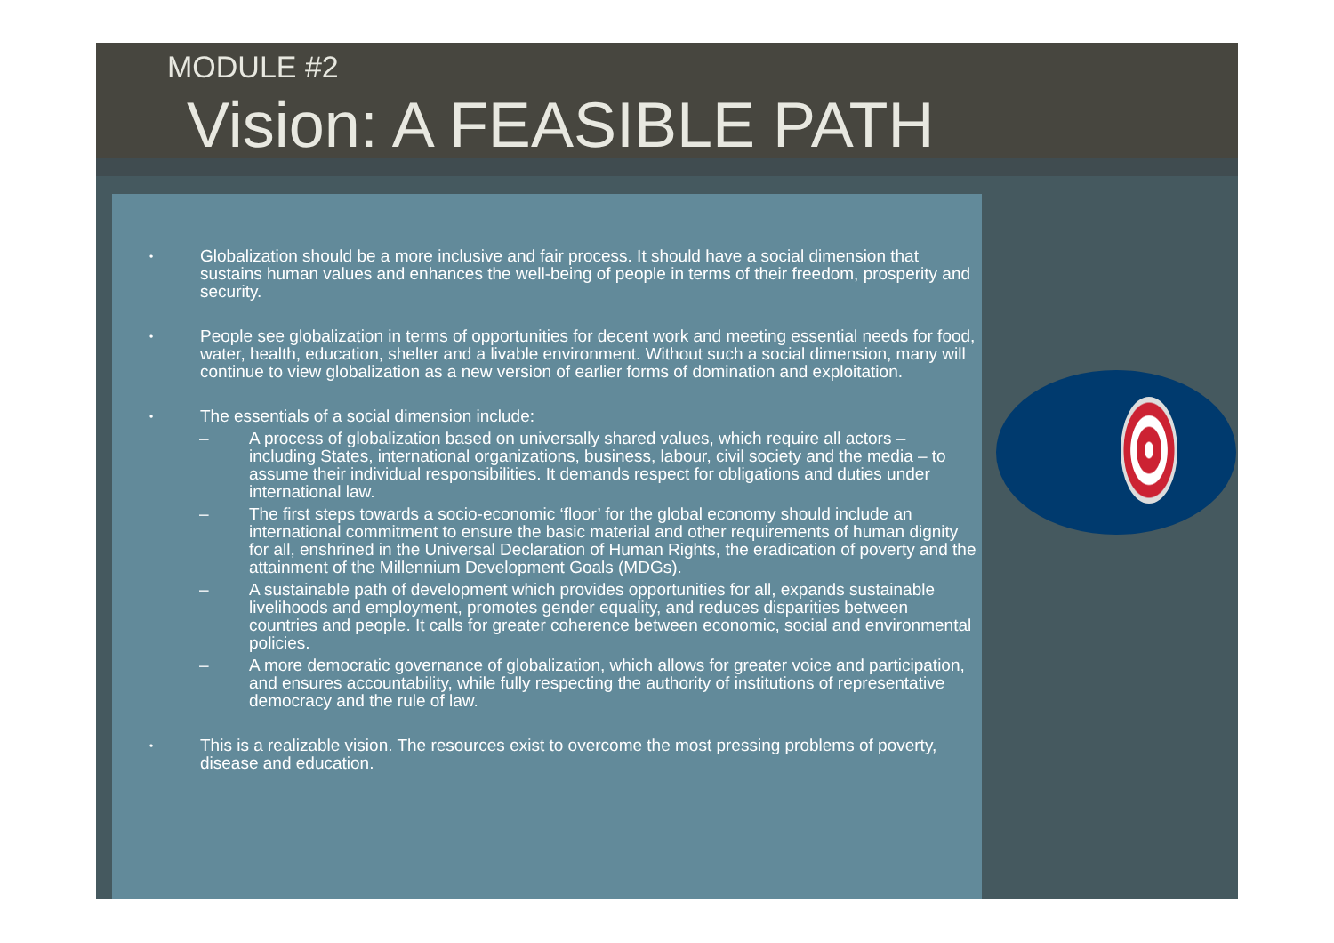MODULE #2
Vision: A FEASIBLE PATH
•
Globalization should be a more inclusive and fair process. It should have a social dimension that sustains human values and enhances the well-being of people in terms of their freedom, prosperity and security.
•
People see globalization in terms of opportunities for decent work and meeting essential needs for food, water, health, education, shelter and a livable environment. Without such a social dimension, many will continue to view globalization as a new version of earlier forms of domination and exploitation.
•
The essentials of a social dimension include:
– A process of globalization based on universally shared values, which require all actors – including States, international organizations, business, labour, civil society and the media – to assume their individual responsibilities. It demands respect for obligations and duties under international law.
– The first steps towards a socio-economic ‘floor’ for the global economy should include an international commitment to ensure the basic material and other requirements of human dignity for all, enshrined in the Universal Declaration of Human Rights, the eradication of poverty and the attainment of the Millennium Development Goals (MDGs).
– A sustainable path of development which provides opportunities for all, expands sustainable livelihoods and employment, promotes gender equality, and reduces disparities between countries and people. It calls for greater coherence between economic, social and environmental policies.
– A more democratic governance of globalization, which allows for greater voice and participation, and ensures accountability, while fully respecting the authority of institutions of representative democracy and the rule of law.
•
This is a realizable vision. The resources exist to overcome the most pressing problems of poverty, disease and education.